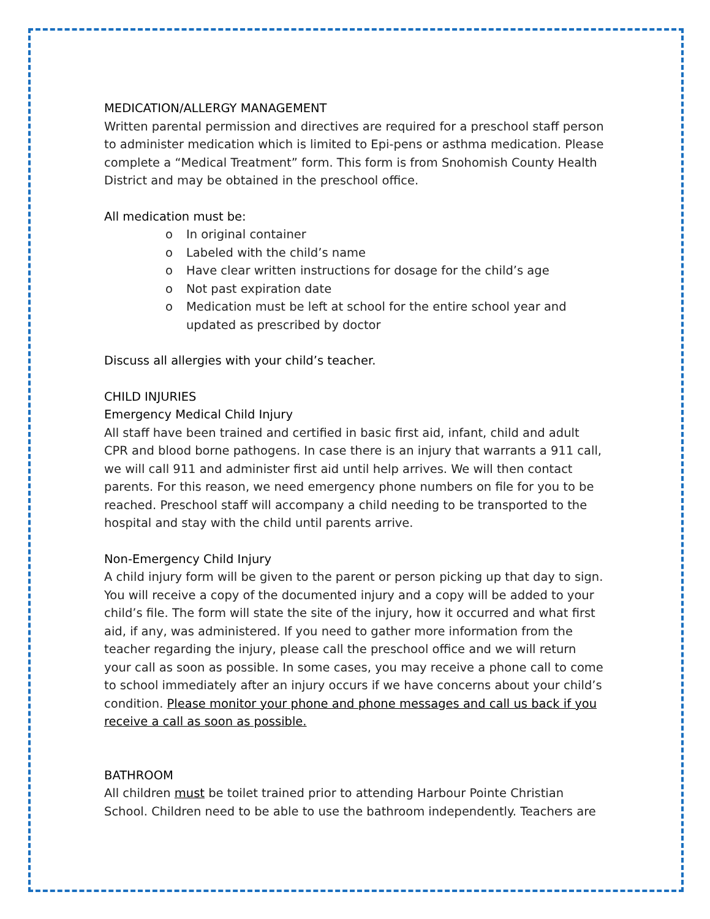MEDICATION/ALLERGY MANAGEMENT
Written parental permission and directives are required for a preschool staff person to administer medication which is limited to Epi-pens or asthma medication. Please complete a “Medical Treatment” form. This form is from Snohomish County Health District and may be obtained in the preschool office.
All medication must be:
o In original container
o Labeled with the child’s name
o Have clear written instructions for dosage for the child’s age
o Not past expiration date
o Medication must be left at school for the entire school year and updated as prescribed by doctor
Discuss all allergies with your child’s teacher.
CHILD INJURIES
Emergency Medical Child Injury
All staff have been trained and certified in basic first aid, infant, child and adult CPR and blood borne pathogens. In case there is an injury that warrants a 911 call, we will call 911 and administer first aid until help arrives. We will then contact parents. For this reason, we need emergency phone numbers on file for you to be reached. Preschool staff will accompany a child needing to be transported to the hospital and stay with the child until parents arrive.
Non-Emergency Child Injury
A child injury form will be given to the parent or person picking up that day to sign. You will receive a copy of the documented injury and a copy will be added to your child’s file. The form will state the site of the injury, how it occurred and what first aid, if any, was administered. If you need to gather more information from the teacher regarding the injury, please call the preschool office and we will return your call as soon as possible. In some cases, you may receive a phone call to come to school immediately after an injury occurs if we have concerns about your child’s condition. Please monitor your phone and phone messages and call us back if you receive a call as soon as possible.
BATHROOM
All children must be toilet trained prior to attending Harbour Pointe Christian School. Children need to be able to use the bathroom independently. Teachers are